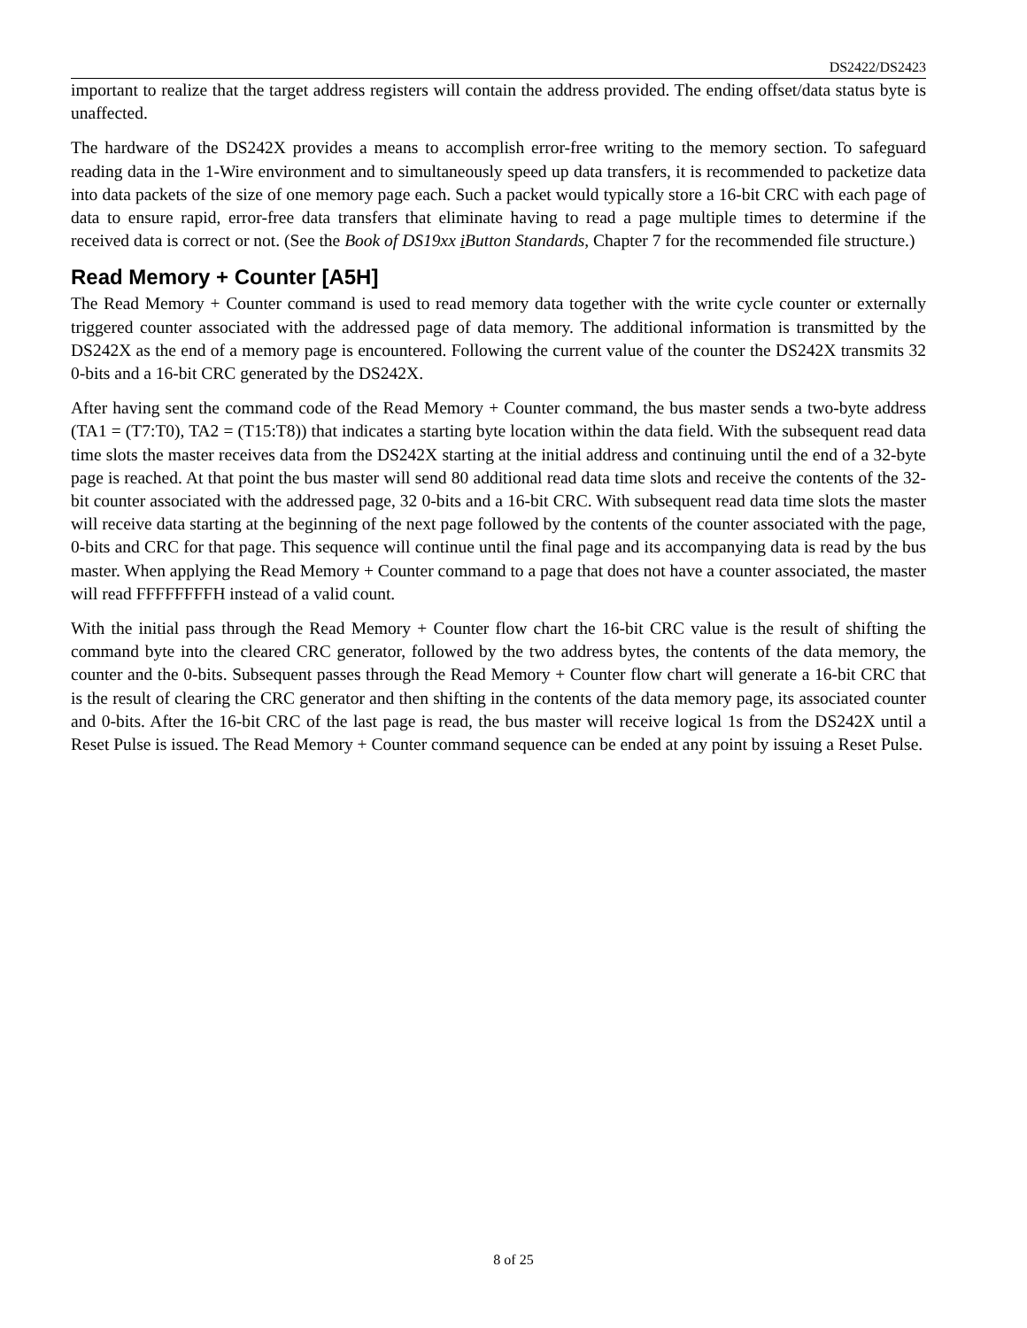DS2422/DS2423
important to realize that the target address registers will contain the address provided. The ending offset/data status byte is unaffected.
The hardware of the DS242X provides a means to accomplish error-free writing to the memory section. To safeguard reading data in the 1-Wire environment and to simultaneously speed up data transfers, it is recommended to packetize data into data packets of the size of one memory page each. Such a packet would typically store a 16-bit CRC with each page of data to ensure rapid, error-free data transfers that eliminate having to read a page multiple times to determine if the received data is correct or not. (See the Book of DS19xx i Button Standards, Chapter 7 for the recommended file structure.)
Read Memory + Counter [A5H]
The Read Memory + Counter command is used to read memory data together with the write cycle counter or externally triggered counter associated with the addressed page of data memory. The additional information is transmitted by the DS242X as the end of a memory page is encountered. Following the current value of the counter the DS242X transmits 32 0-bits and a 16-bit CRC generated by the DS242X.
After having sent the command code of the Read Memory + Counter command, the bus master sends a two-byte address (TA1 = (T7:T0), TA2 = (T15:T8)) that indicates a starting byte location within the data field. With the subsequent read data time slots the master receives data from the DS242X starting at the initial address and continuing until the end of a 32-byte page is reached. At that point the bus master will send 80 additional read data time slots and receive the contents of the 32-bit counter associated with the addressed page, 32 0-bits and a 16-bit CRC. With subsequent read data time slots the master will receive data starting at the beginning of the next page followed by the contents of the counter associated with the page, 0-bits and CRC for that page. This sequence will continue until the final page and its accompanying data is read by the bus master. When applying the Read Memory + Counter command to a page that does not have a counter associated, the master will read FFFFFFFFH instead of a valid count.
With the initial pass through the Read Memory + Counter flow chart the 16-bit CRC value is the result of shifting the command byte into the cleared CRC generator, followed by the two address bytes, the contents of the data memory, the counter and the 0-bits. Subsequent passes through the Read Memory + Counter flow chart will generate a 16-bit CRC that is the result of clearing the CRC generator and then shifting in the contents of the data memory page, its associated counter and 0-bits. After the 16-bit CRC of the last page is read, the bus master will receive logical 1s from the DS242X until a Reset Pulse is issued. The Read Memory + Counter command sequence can be ended at any point by issuing a Reset Pulse.
8 of 25